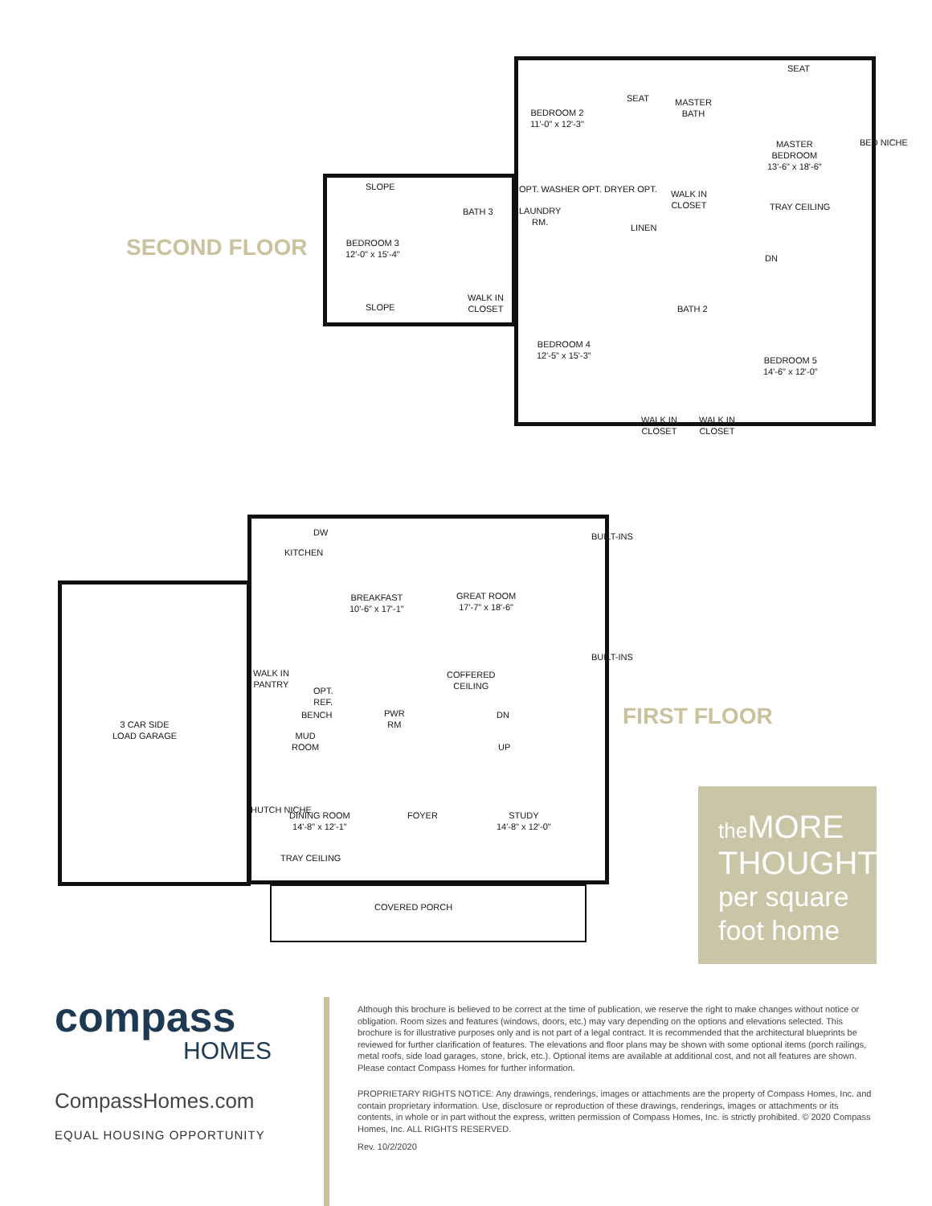SECOND FLOOR
SEAT
BEDROOM 2
11'-0" x 12'-3"
SEAT
MASTER
BATH
MASTER
BEDROOM
13'-6" x 18'-6"
BED NICHE
WALK IN
CLOSET
TRAY CEILING
OPT. WASHER OPT. DRYER OPT.
BATH 3
LAUNDRY
RM.
LINEN
DN
BEDROOM 3
12'-0" x 15'-4"
SLOPE
SLOPE
WALK IN
CLOSET
BATH 2
BEDROOM 4
12'-5" x 15'-3"
BEDROOM 5
14'-6" x 12'-0"
WALK IN
CLOSET
WALK IN
CLOSET
DW
KITCHEN
BREAKFAST
10'-6" x 17'-1"
GREAT ROOM
17'-7" x 18'-6"
BUILT-INS
BUILT-INS
COFFERED
CEILING
WALK IN
PANTRY
OPT.
REF.
BENCH
PWR
RM
DN
UP
FIRST FLOOR
3 CAR SIDE
LOAD GARAGE
MUD
ROOM
HUTCH NICHE
DINING ROOM
14'-8" x 12'-1"
FOYER
STUDY
14'-8" x 12'-0"
TRAY CEILING
COVERED PORCH
the MORE
THOUGHT
per square
foot home
compass
HOMES
CompassHomes.com
EQUAL HOUSING OPPORTUNITY
Although this brochure is believed to be correct at the time of publication, we reserve the right to make changes without notice or obligation. Room sizes and features (windows, doors, etc.) may vary depending on the options and elevations selected. This brochure is for illustrative purposes only and is not part of a legal contract. It is recommended that the architectural blueprints be reviewed for further clarification of features. The elevations and floor plans may be shown with some optional items (porch railings, metal roofs, side load garages, stone, brick, etc.). Optional items are available at additional cost, and not all features are shown. Please contact Compass Homes for further information.
PROPRIETARY RIGHTS NOTICE: Any drawings, renderings, images or attachments are the property of Compass Homes, Inc. and contain proprietary information. Use, disclosure or reproduction of these drawings, renderings, images or attachments or its contents, in whole or in part without the express, written permission of Compass Homes, Inc. is strictly prohibited. © 2020 Compass Homes, Inc. ALL RIGHTS RESERVED.
Rev. 10/2/2020